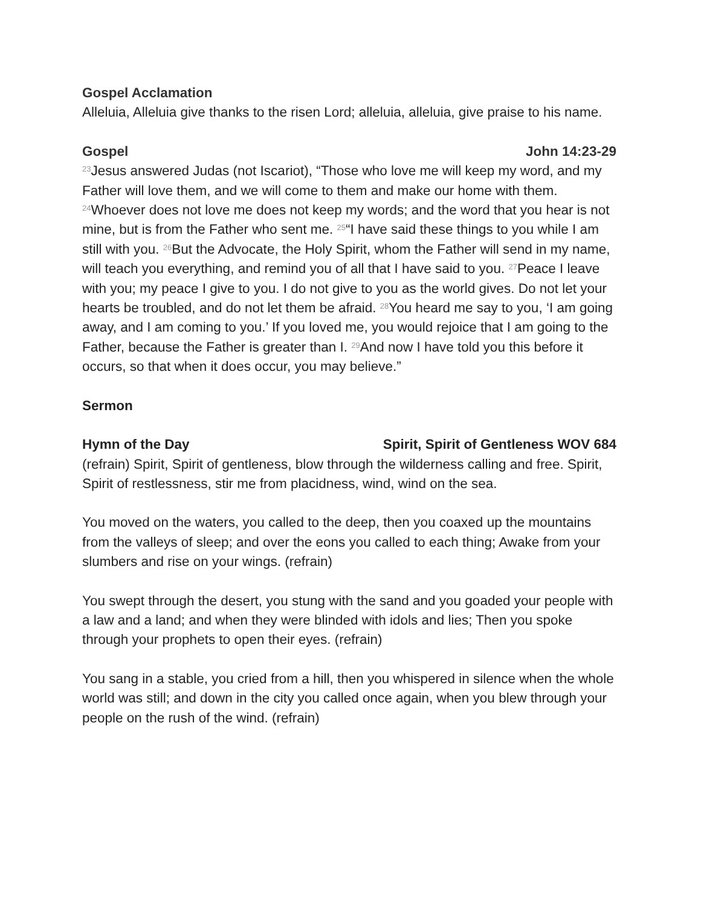Gospel Acclamation
Alleluia, Alleluia give thanks to the risen Lord; alleluia, alleluia, give praise to his name.
Gospel John 14:23-29
<sup>23</sup> Jesus answered Judas (not Iscariot), “Those who love me will keep my word, and my Father will love them, and we will come to them and make our home with them. <sup>24</sup>Whoever does not love me does not keep my words; and the word that you hear is not mine, but is from the Father who sent me. <sup>25</sup>“I have said these things to you while I am still with you. <sup>26</sup>But the Advocate, the Holy Spirit, whom the Father will send in my name, will teach you everything, and remind you of all that I have said to you. <sup>27</sup>Peace I leave with you; my peace I give to you. I do not give to you as the world gives. Do not let your hearts be troubled, and do not let them be afraid. <sup>28</sup>You heard me say to you, ‘I am going away, and I am coming to you.’ If you loved me, you would rejoice that I am going to the Father, because the Father is greater than I. <sup>29</sup>And now I have told you this before it occurs, so that when it does occur, you may believe.”
Sermon
Hymn of the Day Spirit, Spirit of Gentleness WOV 684
(refrain) Spirit, Spirit of gentleness, blow through the wilderness calling and free. Spirit, Spirit of restlessness, stir me from placidness, wind, wind on the sea.
You moved on the waters, you called to the deep, then you coaxed up the mountains from the valleys of sleep; and over the eons you called to each thing; Awake from your slumbers and rise on your wings. (refrain)
You swept through the desert, you stung with the sand and you goaded your people with a law and a land; and when they were blinded with idols and lies; Then you spoke through your prophets to open their eyes. (refrain)
You sang in a stable, you cried from a hill, then you whispered in silence when the whole world was still; and down in the city you called once again, when you blew through your people on the rush of the wind. (refrain)